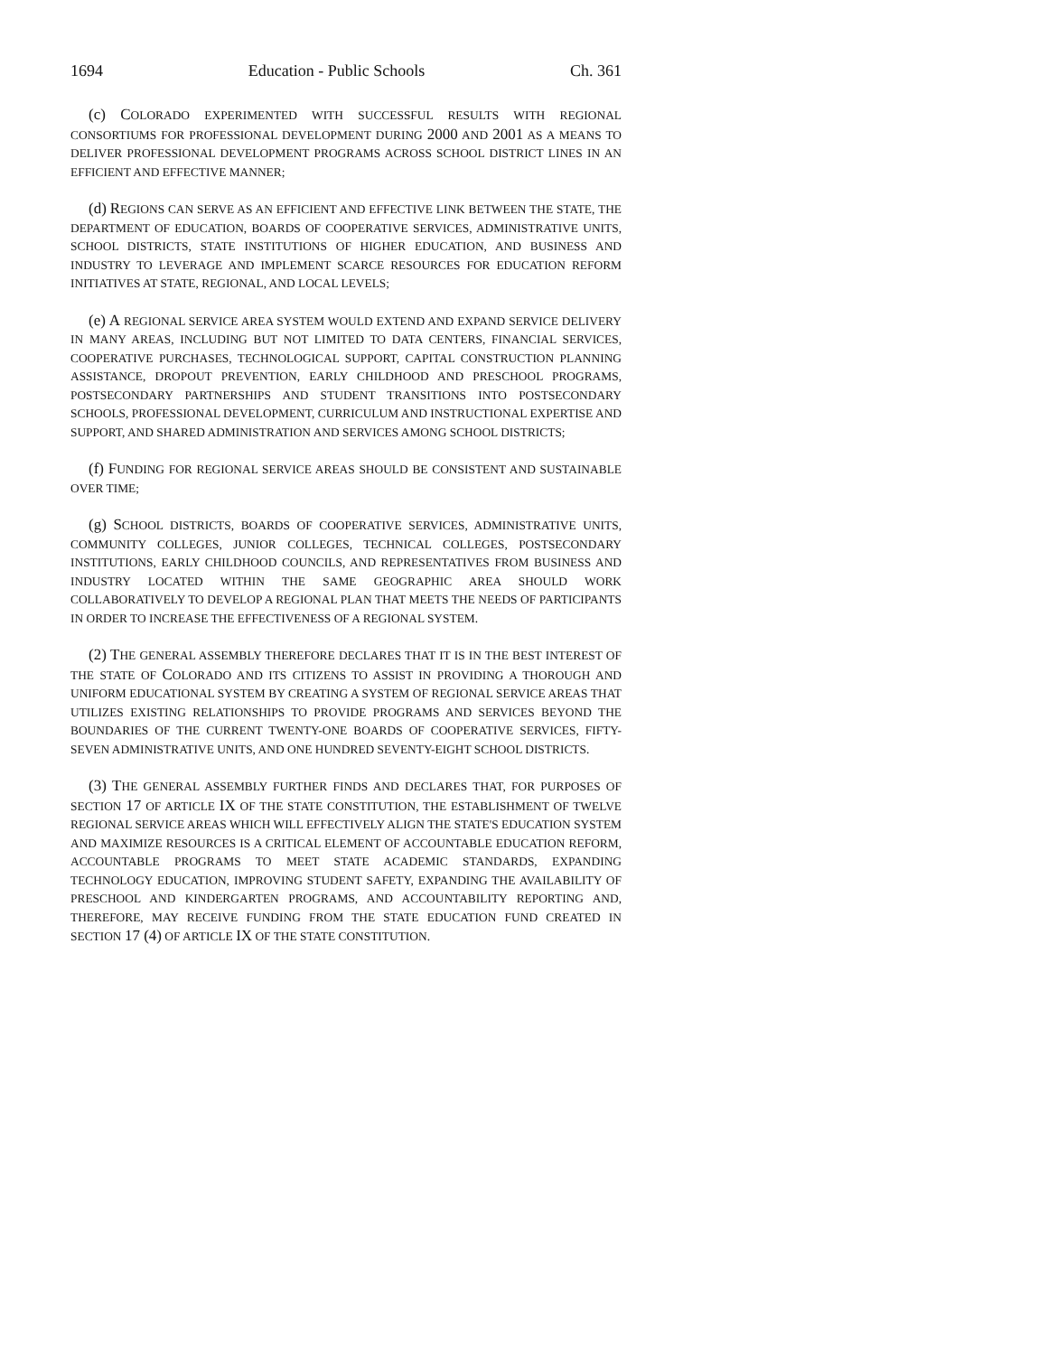1694 Education - Public Schools Ch. 361
(c) COLORADO EXPERIMENTED WITH SUCCESSFUL RESULTS WITH REGIONAL CONSORTIUMS FOR PROFESSIONAL DEVELOPMENT DURING 2000 AND 2001 AS A MEANS TO DELIVER PROFESSIONAL DEVELOPMENT PROGRAMS ACROSS SCHOOL DISTRICT LINES IN AN EFFICIENT AND EFFECTIVE MANNER;
(d) REGIONS CAN SERVE AS AN EFFICIENT AND EFFECTIVE LINK BETWEEN THE STATE, THE DEPARTMENT OF EDUCATION, BOARDS OF COOPERATIVE SERVICES, ADMINISTRATIVE UNITS, SCHOOL DISTRICTS, STATE INSTITUTIONS OF HIGHER EDUCATION, AND BUSINESS AND INDUSTRY TO LEVERAGE AND IMPLEMENT SCARCE RESOURCES FOR EDUCATION REFORM INITIATIVES AT STATE, REGIONAL, AND LOCAL LEVELS;
(e) A REGIONAL SERVICE AREA SYSTEM WOULD EXTEND AND EXPAND SERVICE DELIVERY IN MANY AREAS, INCLUDING BUT NOT LIMITED TO DATA CENTERS, FINANCIAL SERVICES, COOPERATIVE PURCHASES, TECHNOLOGICAL SUPPORT, CAPITAL CONSTRUCTION PLANNING ASSISTANCE, DROPOUT PREVENTION, EARLY CHILDHOOD AND PRESCHOOL PROGRAMS, POSTSECONDARY PARTNERSHIPS AND STUDENT TRANSITIONS INTO POSTSECONDARY SCHOOLS, PROFESSIONAL DEVELOPMENT, CURRICULUM AND INSTRUCTIONAL EXPERTISE AND SUPPORT, AND SHARED ADMINISTRATION AND SERVICES AMONG SCHOOL DISTRICTS;
(f) FUNDING FOR REGIONAL SERVICE AREAS SHOULD BE CONSISTENT AND SUSTAINABLE OVER TIME;
(g) SCHOOL DISTRICTS, BOARDS OF COOPERATIVE SERVICES, ADMINISTRATIVE UNITS, COMMUNITY COLLEGES, JUNIOR COLLEGES, TECHNICAL COLLEGES, POSTSECONDARY INSTITUTIONS, EARLY CHILDHOOD COUNCILS, AND REPRESENTATIVES FROM BUSINESS AND INDUSTRY LOCATED WITHIN THE SAME GEOGRAPHIC AREA SHOULD WORK COLLABORATIVELY TO DEVELOP A REGIONAL PLAN THAT MEETS THE NEEDS OF PARTICIPANTS IN ORDER TO INCREASE THE EFFECTIVENESS OF A REGIONAL SYSTEM.
(2) THE GENERAL ASSEMBLY THEREFORE DECLARES THAT IT IS IN THE BEST INTEREST OF THE STATE OF COLORADO AND ITS CITIZENS TO ASSIST IN PROVIDING A THOROUGH AND UNIFORM EDUCATIONAL SYSTEM BY CREATING A SYSTEM OF REGIONAL SERVICE AREAS THAT UTILIZES EXISTING RELATIONSHIPS TO PROVIDE PROGRAMS AND SERVICES BEYOND THE BOUNDARIES OF THE CURRENT TWENTY-ONE BOARDS OF COOPERATIVE SERVICES, FIFTY-SEVEN ADMINISTRATIVE UNITS, AND ONE HUNDRED SEVENTY-EIGHT SCHOOL DISTRICTS.
(3) THE GENERAL ASSEMBLY FURTHER FINDS AND DECLARES THAT, FOR PURPOSES OF SECTION 17 OF ARTICLE IX OF THE STATE CONSTITUTION, THE ESTABLISHMENT OF TWELVE REGIONAL SERVICE AREAS WHICH WILL EFFECTIVELY ALIGN THE STATE'S EDUCATION SYSTEM AND MAXIMIZE RESOURCES IS A CRITICAL ELEMENT OF ACCOUNTABLE EDUCATION REFORM, ACCOUNTABLE PROGRAMS TO MEET STATE ACADEMIC STANDARDS, EXPANDING TECHNOLOGY EDUCATION, IMPROVING STUDENT SAFETY, EXPANDING THE AVAILABILITY OF PRESCHOOL AND KINDERGARTEN PROGRAMS, AND ACCOUNTABILITY REPORTING AND, THEREFORE, MAY RECEIVE FUNDING FROM THE STATE EDUCATION FUND CREATED IN SECTION 17 (4) OF ARTICLE IX OF THE STATE CONSTITUTION.